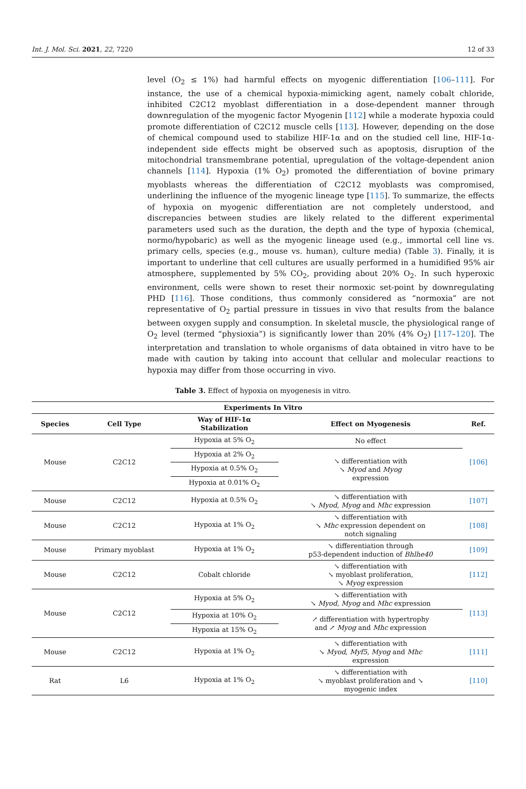Int. J. Mol. Sci. 2021, 22, 7220 12 of 33
level (O<sub>2</sub> ≤ 1%) had harmful effects on myogenic differentiation [106–111]. For instance, the use of a chemical hypoxia-mimicking agent, namely cobalt chloride, inhibited C2C12 myoblast differentiation in a dose-dependent manner through downregulation of the myogenic factor Myogenin [112] while a moderate hypoxia could promote differentiation of C2C12 muscle cells [113]. However, depending on the dose of chemical compound used to stabilize HIF-1α and on the studied cell line, HIF-1α-independent side effects might be observed such as apoptosis, disruption of the mitochondrial transmembrane potential, upregulation of the voltage-dependent anion channels [114]. Hypoxia (1% O<sub>2</sub>) promoted the differentiation of bovine primary myoblasts whereas the differentiation of C2C12 myoblasts was compromised, underlining the influence of the myogenic lineage type [115]. To summarize, the effects of hypoxia on myogenic differentiation are not completely understood, and discrepancies between studies are likely related to the different experimental parameters used such as the duration, the depth and the type of hypoxia (chemical, normo/hypobaric) as well as the myogenic lineage used (e.g., immortal cell line vs. primary cells, species (e.g., mouse vs. human), culture media) (Table 3). Finally, it is important to underline that cell cultures are usually performed in a humidified 95% air atmosphere, supplemented by 5% CO<sub>2</sub>, providing about 20% O<sub>2</sub>. In such hyperoxic environment, cells were shown to reset their normoxic set-point by downregulating PHD [116]. Those conditions, thus commonly considered as “normoxia” are not representative of O<sub>2</sub> partial pressure in tissues in vivo that results from the balance between oxygen supply and consumption. In skeletal muscle, the physiological range of O<sub>2</sub> level (termed “physioxia”) is significantly lower than 20% (4% O<sub>2</sub>) [117–120]. The interpretation and translation to whole organisms of data obtained in vitro have to be made with caution by taking into account that cellular and molecular reactions to hypoxia may differ from those occurring in vivo.
Table 3. Effect of hypoxia on myogenesis in vitro.
| Experiments In Vitro | | | | |
| --- | --- | --- | --- | --- |
| Species | Cell Type | Way of HIF-1α Stabilization | Effect on Myogenesis | Ref. |
| Mouse | C2C12 | Hypoxia at 5% O<sub>2</sub> | No effect | [106] |
| | | Hypoxia at 2% O<sub>2</sub> | ↘ differentiation with ↘ Myod and Myog expression | |
| | | Hypoxia at 0.5% O<sub>2</sub> | | |
| | | Hypoxia at 0.01% O<sub>2</sub> | | |
| Mouse | C2C12 | Hypoxia at 0.5% O<sub>2</sub> | ↘ differentiation with ↘ Myod , Myog and Mhc expression | [107] |
| Mouse | C2C12 | Hypoxia at 1% O<sub>2</sub> | ↘ differentiation with ↘ Mhc expression dependent on notch signaling | [108] |
| Mouse | Primary myoblast | Hypoxia at 1% O<sub>2</sub> | ↘ differentiation through p53-dependent induction of Bhlhe40 | [109] |
| Mouse | C2C12 | Cobalt chloride | ↘ differentiation with ↘ myoblast proliferation, ↘ Myog expression | [112] |
| Mouse | C2C12 | Hypoxia at 5% O<sub>2</sub> | ↘ differentiation with ↘ Myod , Myog and Mhc expression | [113] |
| | | Hypoxia at 10% O<sub>2</sub> | ↗ differentiation with hypertrophy and ↗ Myog and Mhc expression | |
| | | Hypoxia at 15% O<sub>2</sub> | | |
| Mouse | C2C12 | Hypoxia at 1% O<sub>2</sub> | ↘ differentiation with ↘ Myod , Myf5 , Myog and Mhc expression | [111] |
| Rat | L6 | Hypoxia at 1% O<sub>2</sub> | ↘ differentiation with ↘ myoblast proliferation and ↘ myogenic index | [110] |